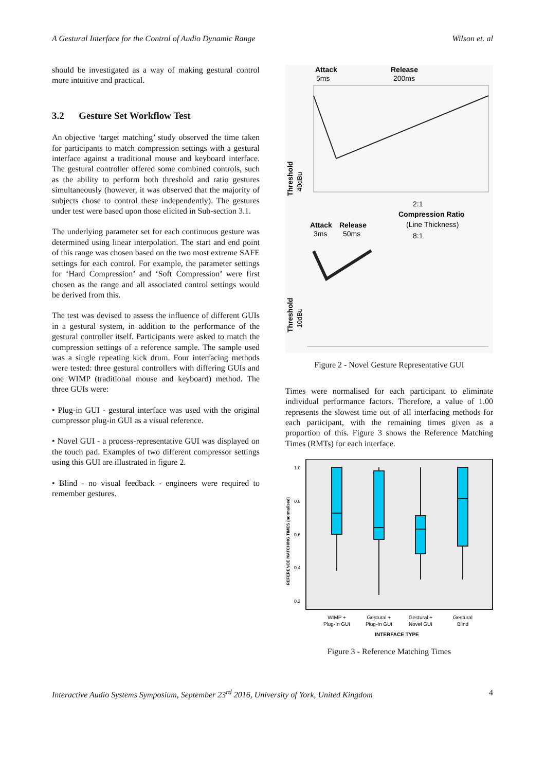A Gestural Interface for the Control of Audio Dynamic Range Wilson et. al
should be investigated as a way of making gestural control more intuitive and practical.
3.2 Gesture Set Workflow Test
An objective ‘target matching’ study observed the time taken for participants to match compression settings with a gestural interface against a traditional mouse and keyboard interface. The gestural controller offered some combined controls, such as the ability to perform both threshold and ratio gestures simultaneously (however, it was observed that the majority of subjects chose to control these independently). The gestures under test were based upon those elicited in Sub-section 3.1.
The underlying parameter set for each continuous gesture was determined using linear interpolation. The start and end point of this range was chosen based on the two most extreme SAFE settings for each control. For example, the parameter settings for ‘Hard Compression’ and ‘Soft Compression’ were first chosen as the range and all associated control settings would be derived from this.
The test was devised to assess the influence of different GUIs in a gestural system, in addition to the performance of the gestural controller itself. Participants were asked to match the compression settings of a reference sample. The sample used was a single repeating kick drum. Four interfacing methods were tested: three gestural controllers with differing GUIs and one WIMP (traditional mouse and keyboard) method. The three GUIs were:
• Plug-in GUI - gestural interface was used with the original compressor plug-in GUI as a visual reference.
• Novel GUI - a process-representative GUI was displayed on the touch pad. Examples of two different compressor settings using this GUI are illustrated in figure 2.
• Blind - no visual feedback - engineers were required to remember gestures.
Attack
5ms
Release
200ms
Threshold
-40dBu
2:1
Compression Ratio
(Line Thickness)
Attack
Release
3ms
50ms
8:1
Threshold
-10dBu
Figure 2 - Novel Gesture Representative GUI
Times were normalised for each participant to eliminate individual performance factors. Therefore, a value of 1.00 represents the slowest time out of all interfacing methods for each participant, with the remaining times given as a proportion of this. Figure 3 shows the Reference Matching Times (RMTs) for each interface.
REFERENCE MATCHING TIMES (normalised)
1.0
0.8
0.6
0.4
0.2
WIMP +
Plug-In GUI
Gestural +
Plug-In GUI
Gestural +
Novel GUI
Gestural
Blind
INTERFACE TYPE
Figure 3 - Reference Matching Times
Interactive Audio Systems Symposium, September 23<sup>rd</sup> 2016, University of York, United Kingdom 4